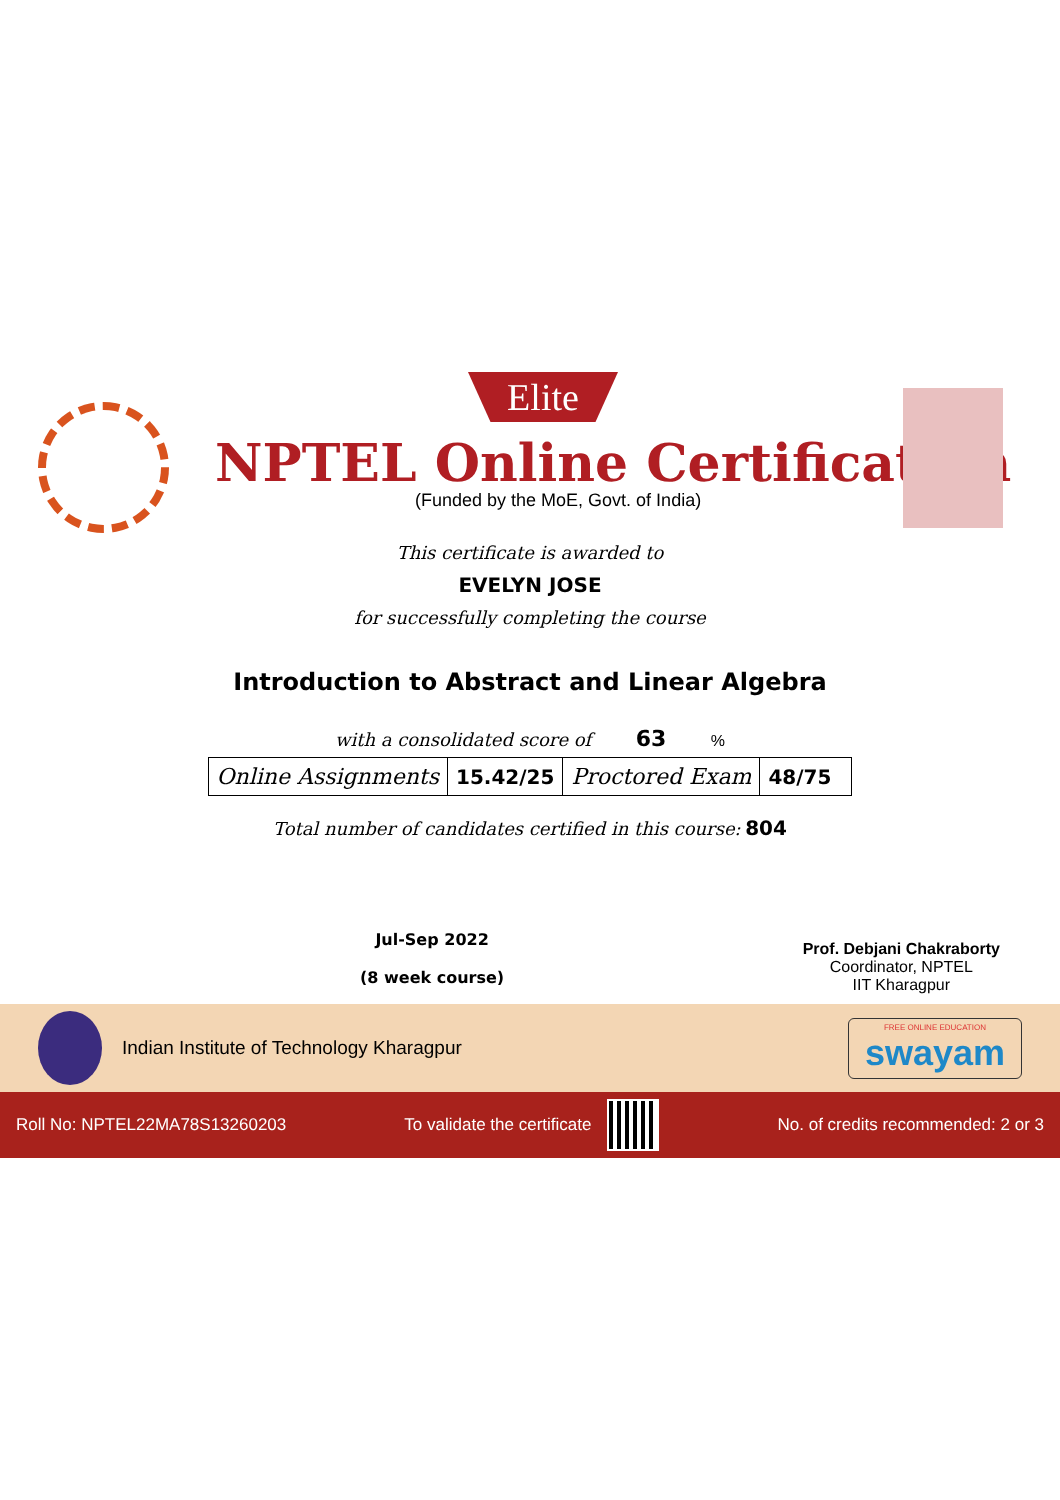Elite
NPTEL Online Certification
(Funded by the MoE, Govt. of India)
This certificate is awarded to
EVELYN JOSE
for successfully completing the course
Introduction to Abstract and Linear Algebra
with a consolidated score of 63 %
| Online Assignments | 15.42/25 | Proctored Exam | 48/75 |
Total number of candidates certified in this course: 804
Jul-Sep 2022
(8 week course)
Prof. Debjani Chakraborty
Coordinator, NPTEL
IIT Kharagpur
Indian Institute of Technology Kharagpur
FREE ONLINE EDUCATION
swayam
Roll No: NPTEL22MA78S13260203 To validate the certificate No. of credits recommended: 2 or 3